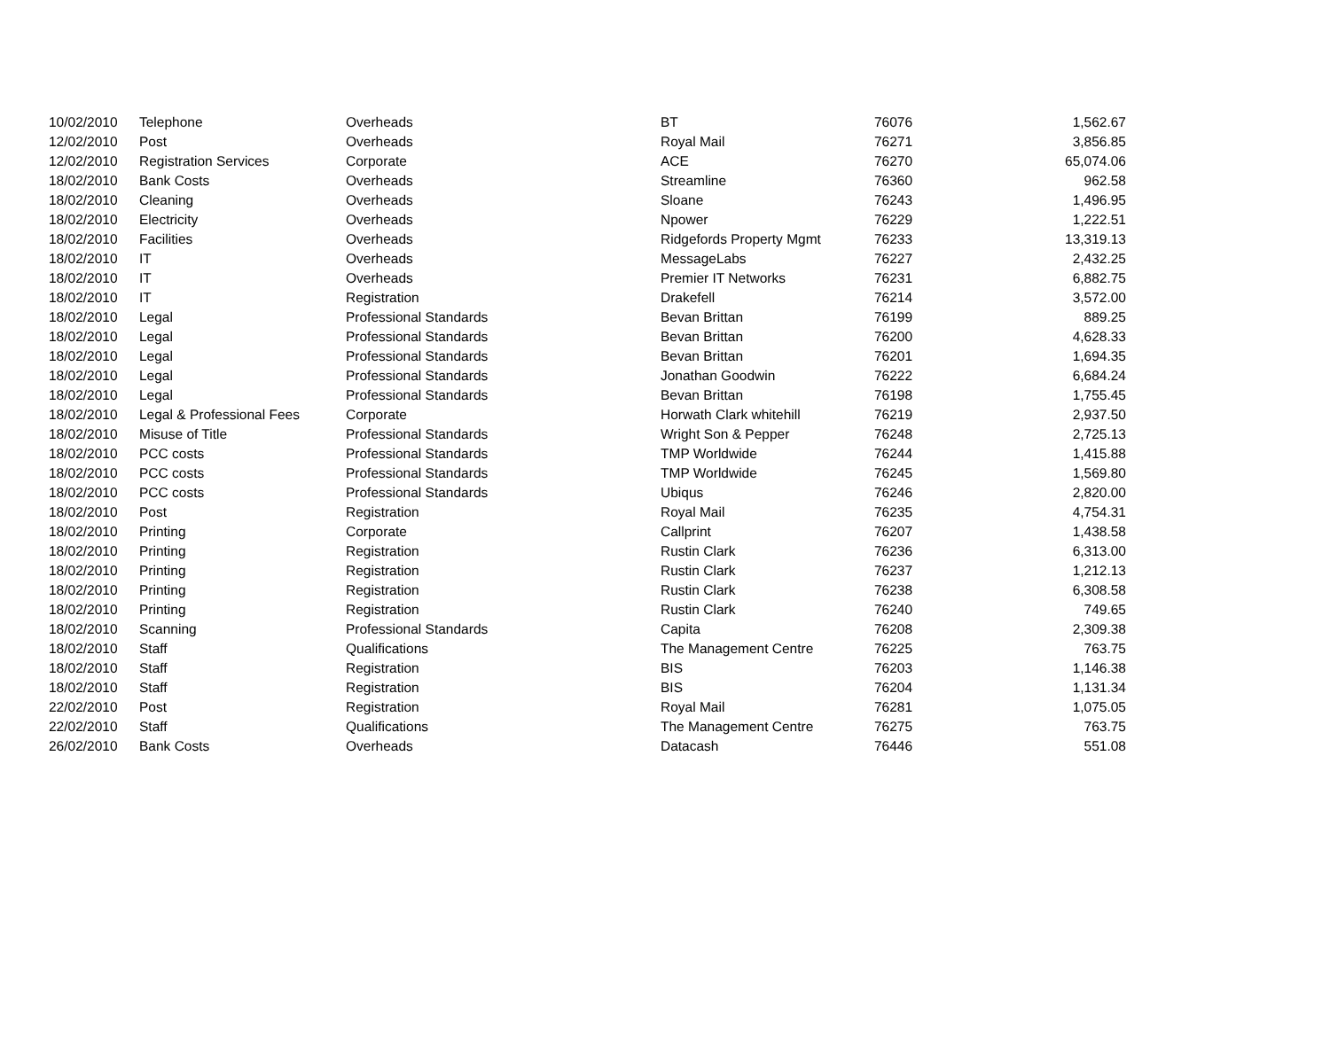| 10/02/2010 | Telephone | Overheads | BT | 76076 | 1,562.67 |
| 12/02/2010 | Post | Overheads | Royal Mail | 76271 | 3,856.85 |
| 12/02/2010 | Registration Services | Corporate | ACE | 76270 | 65,074.06 |
| 18/02/2010 | Bank Costs | Overheads | Streamline | 76360 | 962.58 |
| 18/02/2010 | Cleaning | Overheads | Sloane | 76243 | 1,496.95 |
| 18/02/2010 | Electricity | Overheads | Npower | 76229 | 1,222.51 |
| 18/02/2010 | Facilities | Overheads | Ridgefords Property Mgmt | 76233 | 13,319.13 |
| 18/02/2010 | IT | Overheads | MessageLabs | 76227 | 2,432.25 |
| 18/02/2010 | IT | Overheads | Premier IT Networks | 76231 | 6,882.75 |
| 18/02/2010 | IT | Registration | Drakefell | 76214 | 3,572.00 |
| 18/02/2010 | Legal | Professional Standards | Bevan Brittan | 76199 | 889.25 |
| 18/02/2010 | Legal | Professional Standards | Bevan Brittan | 76200 | 4,628.33 |
| 18/02/2010 | Legal | Professional Standards | Bevan Brittan | 76201 | 1,694.35 |
| 18/02/2010 | Legal | Professional Standards | Jonathan Goodwin | 76222 | 6,684.24 |
| 18/02/2010 | Legal | Professional Standards | Bevan Brittan | 76198 | 1,755.45 |
| 18/02/2010 | Legal & Professional Fees | Corporate | Horwath Clark whitehill | 76219 | 2,937.50 |
| 18/02/2010 | Misuse of Title | Professional Standards | Wright Son & Pepper | 76248 | 2,725.13 |
| 18/02/2010 | PCC costs | Professional Standards | TMP Worldwide | 76244 | 1,415.88 |
| 18/02/2010 | PCC costs | Professional Standards | TMP Worldwide | 76245 | 1,569.80 |
| 18/02/2010 | PCC costs | Professional Standards | Ubiqus | 76246 | 2,820.00 |
| 18/02/2010 | Post | Registration | Royal Mail | 76235 | 4,754.31 |
| 18/02/2010 | Printing | Corporate | Callprint | 76207 | 1,438.58 |
| 18/02/2010 | Printing | Registration | Rustin Clark | 76236 | 6,313.00 |
| 18/02/2010 | Printing | Registration | Rustin Clark | 76237 | 1,212.13 |
| 18/02/2010 | Printing | Registration | Rustin Clark | 76238 | 6,308.58 |
| 18/02/2010 | Printing | Registration | Rustin Clark | 76240 | 749.65 |
| 18/02/2010 | Scanning | Professional Standards | Capita | 76208 | 2,309.38 |
| 18/02/2010 | Staff | Qualifications | The Management Centre | 76225 | 763.75 |
| 18/02/2010 | Staff | Registration | BIS | 76203 | 1,146.38 |
| 18/02/2010 | Staff | Registration | BIS | 76204 | 1,131.34 |
| 22/02/2010 | Post | Registration | Royal Mail | 76281 | 1,075.05 |
| 22/02/2010 | Staff | Qualifications | The Management Centre | 76275 | 763.75 |
| 26/02/2010 | Bank Costs | Overheads | Datacash | 76446 | 551.08 |